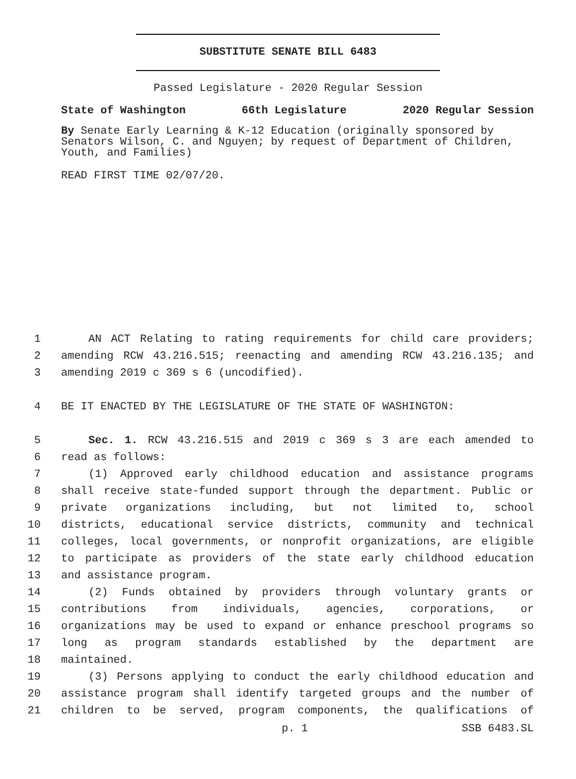SUBSTITUTE SENATE BILL 6483
Passed Legislature - 2020 Regular Session
State of Washington 66th Legislature 2020 Regular Session
By Senate Early Learning & K-12 Education (originally sponsored by Senators Wilson, C. and Nguyen; by request of Department of Children, Youth, and Families)
READ FIRST TIME 02/07/20.
1 AN ACT Relating to rating requirements for child care providers;
2 amending RCW 43.216.515; reenacting and amending RCW 43.216.135; and
3 amending 2019 c 369 s 6 (uncodified).
4 BE IT ENACTED BY THE LEGISLATURE OF THE STATE OF WASHINGTON:
5 Sec. 1. RCW 43.216.515 and 2019 c 369 s 3 are each amended to
6 read as follows:
7 (1) Approved early childhood education and assistance programs
8 shall receive state-funded support through the department. Public or
9 private organizations including, but not limited to, school
10 districts, educational service districts, community and technical
11 colleges, local governments, or nonprofit organizations, are eligible
12 to participate as providers of the state early childhood education
13 and assistance program.
14 (2) Funds obtained by providers through voluntary grants or
15 contributions from individuals, agencies, corporations, or
16 organizations may be used to expand or enhance preschool programs so
17 long as program standards established by the department are
18 maintained.
19 (3) Persons applying to conduct the early childhood education and
20 assistance program shall identify targeted groups and the number of
21 children to be served, program components, the qualifications of
p. 1 SSB 6483.SL